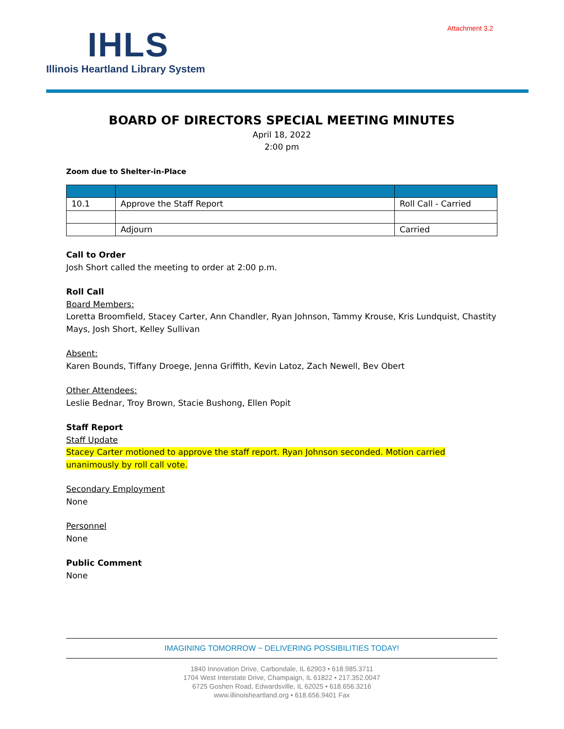Attachment 3.2
IHLS
Illinois Heartland Library System
BOARD OF DIRECTORS SPECIAL MEETING MINUTES
April 18, 2022
2:00 pm
Zoom due to Shelter-in-Place
| 10.1 | Approve the Staff Report | Roll Call - Carried |
| | Adjourn | Carried |
Call to Order
Josh Short called the meeting to order at 2:00 p.m.
Roll Call
Board Members:
Loretta Broomfield, Stacey Carter, Ann Chandler, Ryan Johnson, Tammy Krouse, Kris Lundquist, Chastity Mays, Josh Short, Kelley Sullivan
Absent:
Karen Bounds, Tiffany Droege, Jenna Griffith, Kevin Latoz, Zach Newell, Bev Obert
Other Attendees:
Leslie Bednar, Troy Brown, Stacie Bushong, Ellen Popit
Staff Report
Staff Update
Stacey Carter motioned to approve the staff report. Ryan Johnson seconded. Motion carried unanimously by roll call vote.
Secondary Employment
None
Personnel
None
Public Comment
None
IMAGINING TOMORROW ~ DELIVERING POSSIBILITIES TODAY!
1840 Innovation Drive, Carbondale, IL 62903 • 618.985.3711
1704 West Interstate Drive, Champaign, IL 61822 • 217.352.0047
6725 Goshen Road, Edwardsville, IL 62025 • 618.656.3216
www.illinoisheartland.org • 618.656.9401 Fax